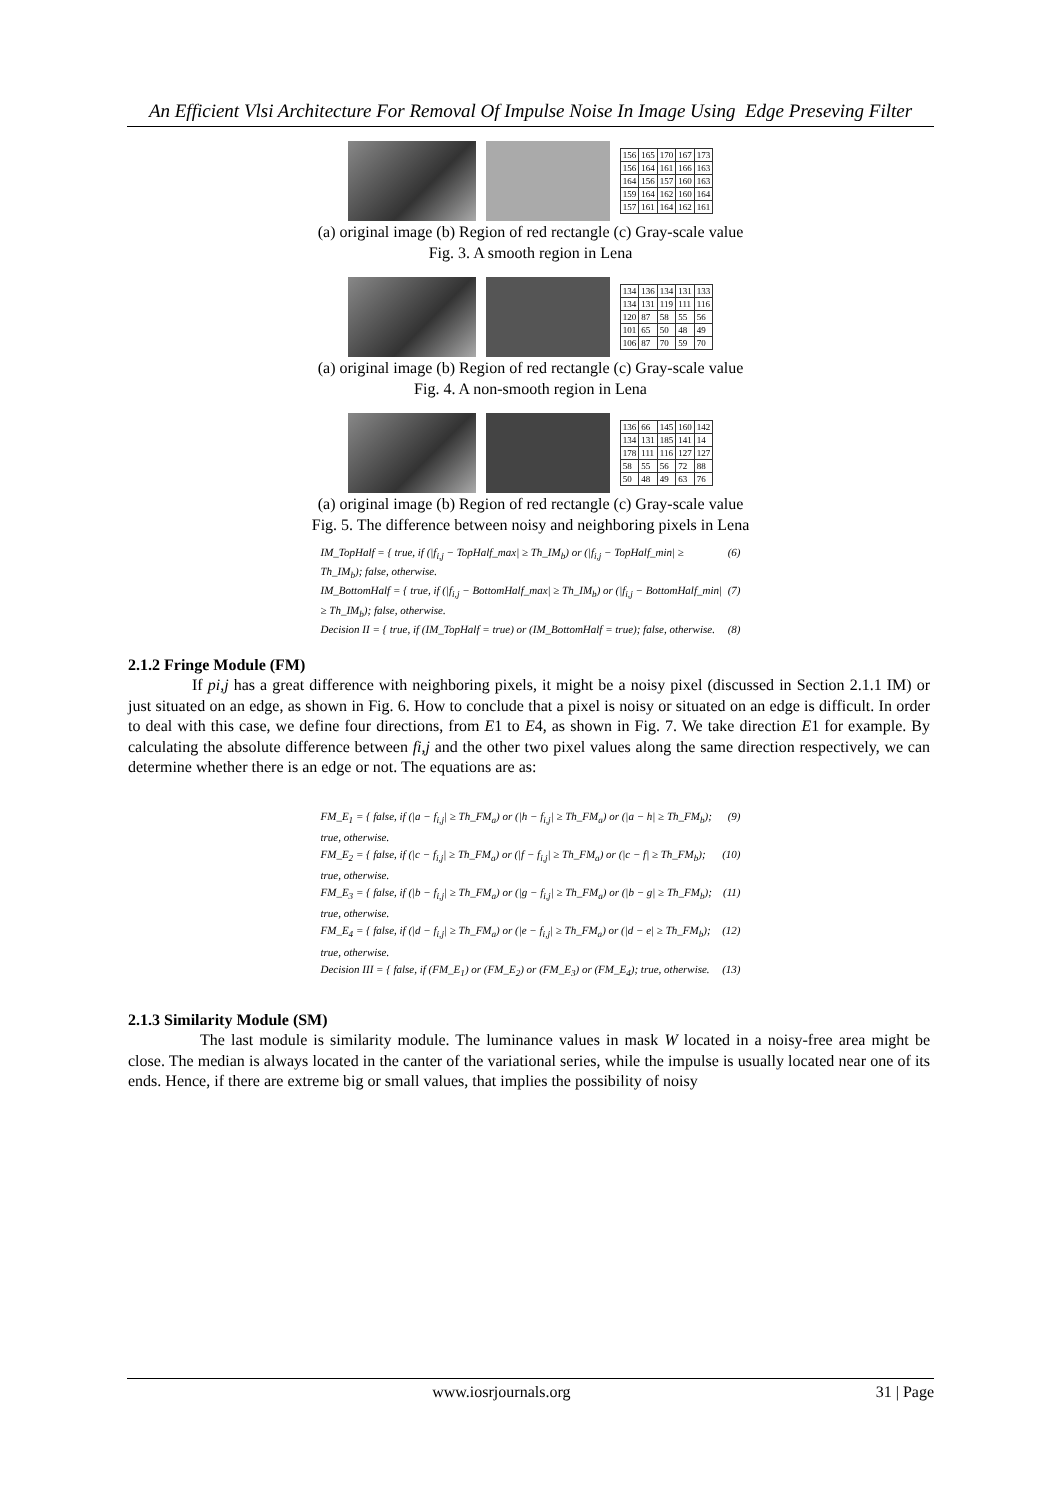An Efficient Vlsi Architecture For Removal Of Impulse Noise In Image Using Edge Preseving Filter
| 156 | 165 | 170 | 167 | 173 |
| 156 | 164 | 161 | 166 | 163 |
| 164 | 156 | 157 | 160 | 163 |
| 159 | 164 | 162 | 160 | 164 |
| 157 | 161 | 164 | 162 | 161 |
(a) original image (b) Region of red rectangle (c) Gray-scale value
Fig. 3. A smooth region in Lena
| 134 | 136 | 134 | 131 | 133 |
| 134 | 131 | 119 | 111 | 116 |
| 120 | 87 | 58 | 55 | 56 |
| 101 | 65 | 50 | 48 | 49 |
| 106 | 87 | 70 | 59 | 70 |
(a) original image (b) Region of red rectangle (c) Gray-scale value
Fig. 4. A non-smooth region in Lena
| 136 | 66 | 145 | 160 | 142 |
| 134 | 131 | 185 | 141 | 14 |
| 178 | 111 | 116 | 127 | 127 |
| 58 | 55 | 56 | 72 | 88 |
| 50 | 48 | 49 | 63 | 76 |
(a) original image (b) Region of red rectangle (c) Gray-scale value
Fig. 5. The difference between noisy and neighboring pixels in Lena
IM_TopHalf = { true, if (|f<sub>i,j</sub> − TopHalf_max| ≥ Th_IM<sub>b</sub>) or (|f<sub>i,j</sub> − TopHalf_min| ≥ Th_IM<sub>b</sub>); false, otherwise. (6)
IM_BottomHalf = { true, if (|f<sub>i,j</sub> − BottomHalf_max| ≥ Th_IM<sub>b</sub>) or (|f<sub>i,j</sub> − BottomHalf_min| ≥ Th_IM<sub>b</sub>); false, otherwise. (7)
Decision II = { true, if (IM_TopHalf = true) or (IM_BottomHalf = true); false, otherwise. (8)
2.1.2 Fringe Module (FM)
If pi,j has a great difference with neighboring pixels, it might be a noisy pixel (discussed in Section 2.1.1 IM) or just situated on an edge, as shown in Fig. 6. How to conclude that a pixel is noisy or situated on an edge is difficult. In order to deal with this case, we define four directions, from E1 to E4, as shown in Fig. 7. We take direction E1 for example. By calculating the absolute difference between fi,j and the other two pixel values along the same direction respectively, we can determine whether there is an edge or not. The equations are as:
FM_E<sub>1</sub> = { false, if (|a − f<sub>i,j</sub>| ≥ Th_FM<sub>a</sub>) or (|h − f<sub>i,j</sub>| ≥ Th_FM<sub>a</sub>) or (|a − h| ≥ Th_FM<sub>b</sub>); true, otherwise. (9)
FM_E<sub>2</sub> = { false, if (|c − f<sub>i,j</sub>| ≥ Th_FM<sub>a</sub>) or (|f − f<sub>i,j</sub>| ≥ Th_FM<sub>a</sub>) or (|c − f| ≥ Th_FM<sub>b</sub>); true, otherwise. (10)
FM_E<sub>3</sub> = { false, if (|b − f<sub>i,j</sub>| ≥ Th_FM<sub>a</sub>) or (|g − f<sub>i,j</sub>| ≥ Th_FM<sub>a</sub>) or (|b − g| ≥ Th_FM<sub>b</sub>); true, otherwise. (11)
FM_E<sub>4</sub> = { false, if (|d − f<sub>i,j</sub>| ≥ Th_FM<sub>a</sub>) or (|e − f<sub>i,j</sub>| ≥ Th_FM<sub>a</sub>) or (|d − e| ≥ Th_FM<sub>b</sub>); true, otherwise. (12)
Decision III = { false, if (FM_E<sub>1</sub>) or (FM_E<sub>2</sub>) or (FM_E<sub>3</sub>) or (FM_E<sub>4</sub>); true, otherwise. (13)
2.1.3 Similarity Module (SM)
The last module is similarity module. The luminance values in mask W located in a noisy-free area might be close. The median is always located in the canter of the variational series, while the impulse is usually located near one of its ends. Hence, if there are extreme big or small values, that implies the possibility of noisy
www.iosrjournals.org 31 | Page